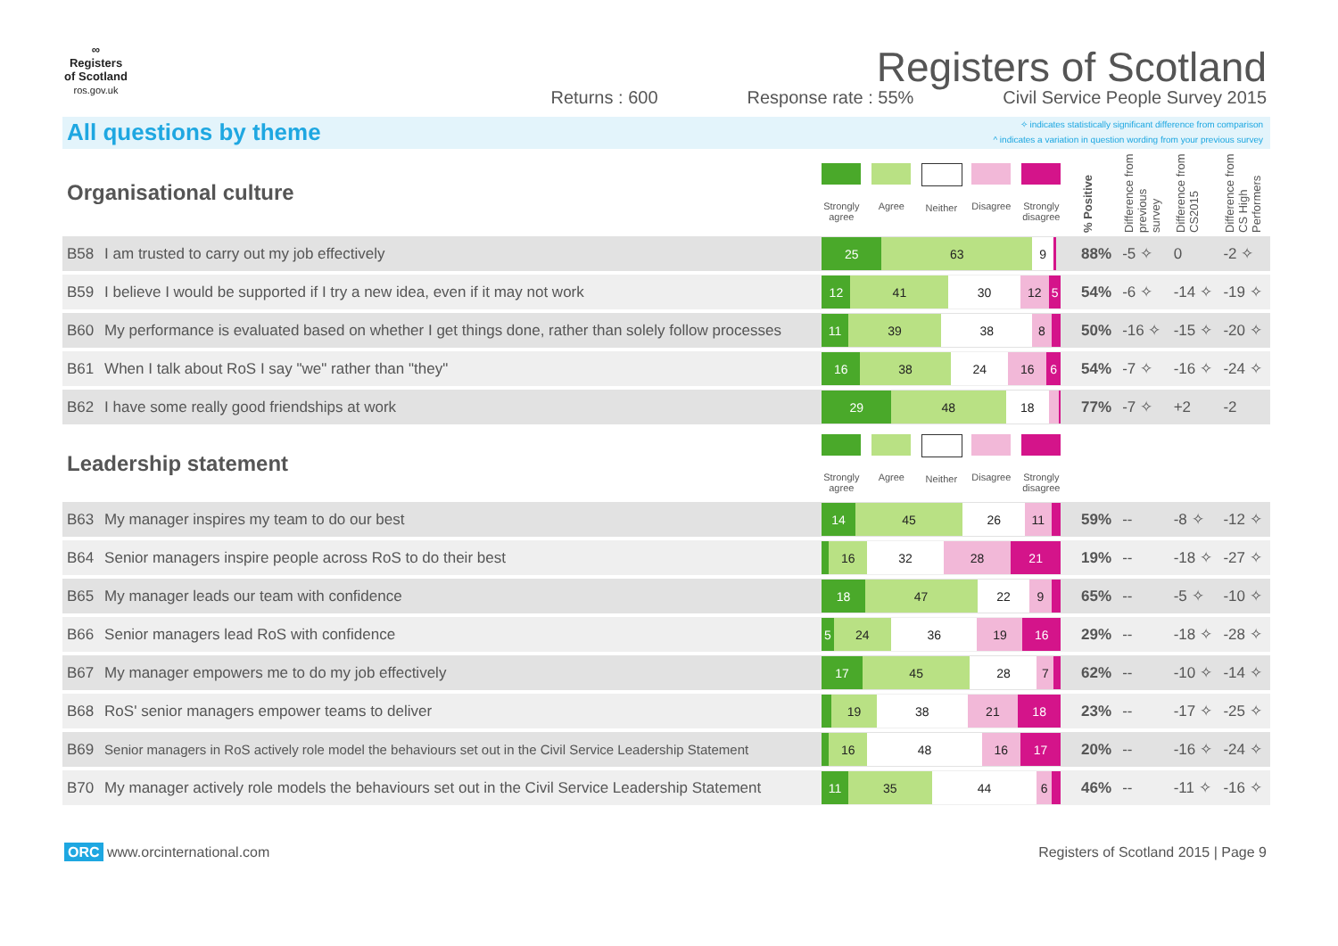∞
Registers of Scotland
ros.gov.uk
Registers of Scotland
Returns : 600 Response rate : 55% Civil Service People Survey 2015
All questions by theme
✧ indicates statistically significant difference from comparison
^ indicates a variation in question wording from your previous survey
| Organisational culture | | Strongly agree Agree Neither Disagree Strongly disagree | % Positive | Difference from previous survey | Difference from CS2015 | Difference from CS High Performers |
| B58 | I am trusted to carry out my job effectively | 25 63 9 | 88% | -5 ✧ | 0 | -2 ✧ |
| B59 | I believe I would be supported if I try a new idea, even if it may not work | 12 41 30 12 5 | 54% | -6 ✧ | -14 ✧ | -19 ✧ |
| B60 | My performance is evaluated based on whether I get things done, rather than solely follow processes | 11 39 38 8 | 50% | -16 ✧ | -15 ✧ | -20 ✧ |
| B61 | When I talk about RoS I say "we" rather than "they" | 16 38 24 16 6 | 54% | -7 ✧ | -16 ✧ | -24 ✧ |
| B62 | I have some really good friendships at work | 29 48 18 | 77% | -7 ✧ | +2 | -2 |
| Leadership statement | | Strongly agree Agree Neither Disagree Strongly disagree | | | | |
| B63 | My manager inspires my team to do our best | 14 45 26 11 | 59% | -- | -8 ✧ | -12 ✧ |
| B64 | Senior managers inspire people across RoS to do their best | 16 32 28 21 | 19% | -- | -18 ✧ | -27 ✧ |
| B65 | My manager leads our team with confidence | 18 47 22 9 | 65% | -- | -5 ✧ | -10 ✧ |
| B66 | Senior managers lead RoS with confidence | 5 24 36 19 16 | 29% | -- | -18 ✧ | -28 ✧ |
| B67 | My manager empowers me to do my job effectively | 17 45 28 7 | 62% | -- | -10 ✧ | -14 ✧ |
| B68 | RoS' senior managers empower teams to deliver | 19 38 21 18 | 23% | -- | -17 ✧ | -25 ✧ |
| B69 | Senior managers in RoS actively role model the behaviours set out in the Civil Service Leadership Statement | 16 48 16 17 | 20% | -- | -16 ✧ | -24 ✧ |
| B70 | My manager actively role models the behaviours set out in the Civil Service Leadership Statement | 11 35 44 6 | 46% | -- | -11 ✧ | -16 ✧ |
ORC www.orcinternational.com Registers of Scotland 2015 | Page 9